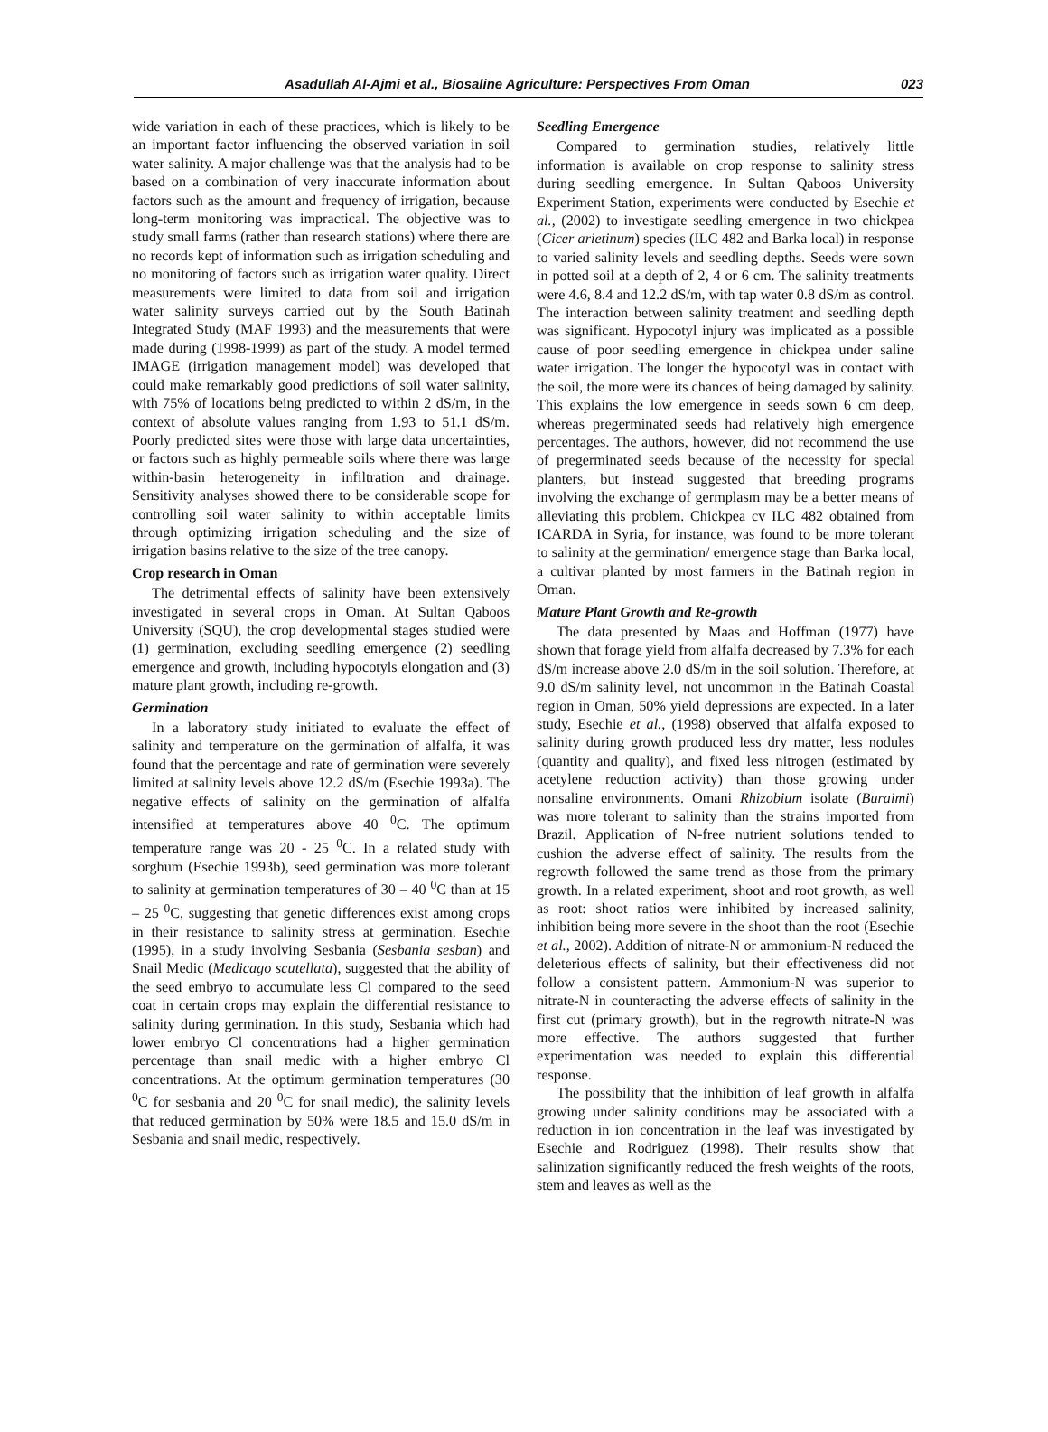Asadullah Al-Ajmi et al., Biosaline Agriculture: Perspectives From Oman 023
wide variation in each of these practices, which is likely to be an important factor influencing the observed variation in soil water salinity. A major challenge was that the analysis had to be based on a combination of very inaccurate information about factors such as the amount and frequency of irrigation, because long-term monitoring was impractical. The objective was to study small farms (rather than research stations) where there are no records kept of information such as irrigation scheduling and no monitoring of factors such as irrigation water quality. Direct measurements were limited to data from soil and irrigation water salinity surveys carried out by the South Batinah Integrated Study (MAF 1993) and the measurements that were made during (1998-1999) as part of the study. A model termed IMAGE (irrigation management model) was developed that could make remarkably good predictions of soil water salinity, with 75% of locations being predicted to within 2 dS/m, in the context of absolute values ranging from 1.93 to 51.1 dS/m. Poorly predicted sites were those with large data uncertainties, or factors such as highly permeable soils where there was large within-basin heterogeneity in infiltration and drainage. Sensitivity analyses showed there to be considerable scope for controlling soil water salinity to within acceptable limits through optimizing irrigation scheduling and the size of irrigation basins relative to the size of the tree canopy.
Crop research in Oman
The detrimental effects of salinity have been extensively investigated in several crops in Oman. At Sultan Qaboos University (SQU), the crop developmental stages studied were (1) germination, excluding seedling emergence (2) seedling emergence and growth, including hypocotyls elongation and (3) mature plant growth, including re-growth.
Germination
In a laboratory study initiated to evaluate the effect of salinity and temperature on the germination of alfalfa, it was found that the percentage and rate of germination were severely limited at salinity levels above 12.2 dS/m (Esechie 1993a). The negative effects of salinity on the germination of alfalfa intensified at temperatures above 40 <sup>0</sup>C. The optimum temperature range was 20 - 25 <sup>0</sup>C. In a related study with sorghum (Esechie 1993b), seed germination was more tolerant to salinity at germination temperatures of 30 – 40 <sup>0</sup>C than at 15 – 25 <sup>0</sup>C, suggesting that genetic differences exist among crops in their resistance to salinity stress at germination. Esechie (1995), in a study involving Sesbania (Sesbania sesban) and Snail Medic (Medicago scutellata), suggested that the ability of the seed embryo to accumulate less Cl compared to the seed coat in certain crops may explain the differential resistance to salinity during germination. In this study, Sesbania which had lower embryo Cl concentrations had a higher germination percentage than snail medic with a higher embryo Cl concentrations. At the optimum germination temperatures (30 <sup>0</sup>C for sesbania and 20 <sup>0</sup>C for snail medic), the salinity levels that reduced germination by 50% were 18.5 and 15.0 dS/m in Sesbania and snail medic, respectively.
Seedling Emergence
Compared to germination studies, relatively little information is available on crop response to salinity stress during seedling emergence. In Sultan Qaboos University Experiment Station, experiments were conducted by Esechie et al., (2002) to investigate seedling emergence in two chickpea (Cicer arietinum) species (ILC 482 and Barka local) in response to varied salinity levels and seedling depths. Seeds were sown in potted soil at a depth of 2, 4 or 6 cm. The salinity treatments were 4.6, 8.4 and 12.2 dS/m, with tap water 0.8 dS/m as control. The interaction between salinity treatment and seedling depth was significant. Hypocotyl injury was implicated as a possible cause of poor seedling emergence in chickpea under saline water irrigation. The longer the hypocotyl was in contact with the soil, the more were its chances of being damaged by salinity. This explains the low emergence in seeds sown 6 cm deep, whereas pregerminated seeds had relatively high emergence percentages. The authors, however, did not recommend the use of pregerminated seeds because of the necessity for special planters, but instead suggested that breeding programs involving the exchange of germplasm may be a better means of alleviating this problem. Chickpea cv ILC 482 obtained from ICARDA in Syria, for instance, was found to be more tolerant to salinity at the germination/ emergence stage than Barka local, a cultivar planted by most farmers in the Batinah region in Oman.
Mature Plant Growth and Re-growth
The data presented by Maas and Hoffman (1977) have shown that forage yield from alfalfa decreased by 7.3% for each dS/m increase above 2.0 dS/m in the soil solution. Therefore, at 9.0 dS/m salinity level, not uncommon in the Batinah Coastal region in Oman, 50% yield depressions are expected. In a later study, Esechie et al., (1998) observed that alfalfa exposed to salinity during growth produced less dry matter, less nodules (quantity and quality), and fixed less nitrogen (estimated by acetylene reduction activity) than those growing under nonsaline environments. Omani Rhizobium isolate (Buraimi) was more tolerant to salinity than the strains imported from Brazil. Application of N-free nutrient solutions tended to cushion the adverse effect of salinity. The results from the regrowth followed the same trend as those from the primary growth. In a related experiment, shoot and root growth, as well as root: shoot ratios were inhibited by increased salinity, inhibition being more severe in the shoot than the root (Esechie et al., 2002). Addition of nitrate-N or ammonium-N reduced the deleterious effects of salinity, but their effectiveness did not follow a consistent pattern. Ammonium-N was superior to nitrate-N in counteracting the adverse effects of salinity in the first cut (primary growth), but in the regrowth nitrate-N was more effective. The authors suggested that further experimentation was needed to explain this differential response.
The possibility that the inhibition of leaf growth in alfalfa growing under salinity conditions may be associated with a reduction in ion concentration in the leaf was investigated by Esechie and Rodriguez (1998). Their results show that salinization significantly reduced the fresh weights of the roots, stem and leaves as well as the